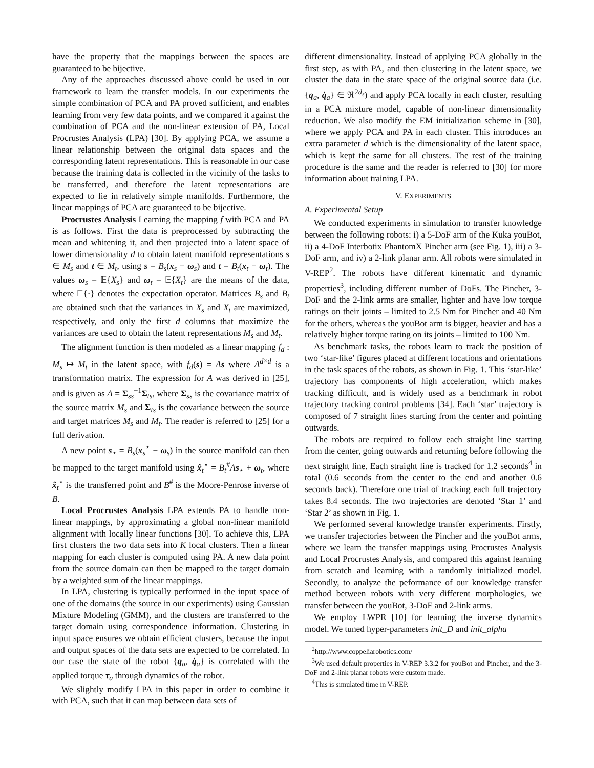have the property that the mappings between the spaces are guaranteed to be bijective.
Any of the approaches discussed above could be used in our framework to learn the transfer models. In our experiments the simple combination of PCA and PA proved sufficient, and enables learning from very few data points, and we compared it against the combination of PCA and the non-linear extension of PA, Local Procrustes Analysis (LPA) [30]. By applying PCA, we assume a linear relationship between the original data spaces and the corresponding latent representations. This is reasonable in our case because the training data is collected in the vicinity of the tasks to be transferred, and therefore the latent representations are expected to lie in relatively simple manifolds. Furthermore, the linear mappings of PCA are guaranteed to be bijective.
Procrustes Analysis Learning the mapping f with PCA and PA is as follows. First the data is preprocessed by subtracting the mean and whitening it, and then projected into a latent space of lower dimensionality d to obtain latent manifold representations s ∈ M<sub>s</sub> and t ∈ M<sub>t</sub>, using s = B<sub>s</sub>(x<sub>s</sub> − ω<sub>s</sub>) and t = B<sub>t</sub>(x<sub>t</sub> − ω<sub>t</sub>). The values ω<sub>s</sub> = 𝔼{X<sub>s</sub>} and ω<sub>t</sub> = 𝔼{X<sub>t</sub>} are the means of the data, where 𝔼{·} denotes the expectation operator. Matrices B<sub>s</sub> and B<sub>t</sub> are obtained such that the variances in X<sub>s</sub> and X<sub>t</sub> are maximized, respectively, and only the first d columns that maximize the variances are used to obtain the latent representations M<sub>s</sub> and M<sub>t</sub>.
The alignment function is then modeled as a linear mapping f<sub>d</sub> : M<sub>s</sub> ↦ M<sub>t</sub> in the latent space, with f<sub>d</sub>(s) = As where A<sup>d×d</sup> is a transformation matrix. The expression for A was derived in [25], and is given as A = Σ<sub>ss</sub><sup>−1</sup>Σ<sub>ts</sub>, where Σ<sub>ss</sub> is the covariance matrix of the source matrix M<sub>s</sub> and Σ<sub>ts</sub> is the covariance between the source and target matrices M<sub>s</sub> and M<sub>t</sub>. The reader is referred to [25] for a full derivation.
A new point s<sub>⋆</sub> = B<sub>s</sub>(x<sub>s</sub><sup>⋆</sup> − ω<sub>s</sub>) in the source manifold can then be mapped to the target manifold using x̂<sub>t</sub><sup>⋆</sup> = B<sub>t</sub><sup>#</sup>As<sub>⋆</sub> + ω<sub>t</sub>, where x̂<sub>t</sub><sup>⋆</sup> is the transferred point and B<sup>#</sup> is the Moore-Penrose inverse of B.
Local Procrustes Analysis LPA extends PA to handle non-linear mappings, by approximating a global non-linear manifold alignment with locally linear functions [30]. To achieve this, LPA first clusters the two data sets into K local clusters. Then a linear mapping for each cluster is computed using PA. A new data point from the source domain can then be mapped to the target domain by a weighted sum of the linear mappings.
In LPA, clustering is typically performed in the input space of one of the domains (the source in our experiments) using Gaussian Mixture Modeling (GMM), and the clusters are transferred to the target domain using correspondence information. Clustering in input space ensures we obtain efficient clusters, because the input and output spaces of the data sets are expected to be correlated. In our case the state of the robot {q<sub>a</sub>, q̇<sub>a</sub>} is correlated with the applied torque τ<sub>a</sub> through dynamics of the robot.
We slightly modify LPA in this paper in order to combine it with PCA, such that it can map between data sets of
different dimensionality. Instead of applying PCA globally in the first step, as with PA, and then clustering in the latent space, we cluster the data in the state space of the original source data (i.e. {q<sub>a</sub>, q̇<sub>a</sub>} ∈ ℜ<sup>2d<sub>s</sub></sup>) and apply PCA locally in each cluster, resulting in a PCA mixture model, capable of non-linear dimensionality reduction. We also modify the EM initialization scheme in [30], where we apply PCA and PA in each cluster. This introduces an extra parameter d which is the dimensionality of the latent space, which is kept the same for all clusters. The rest of the training procedure is the same and the reader is referred to [30] for more information about training LPA.
V. EXPERIMENTS
A. Experimental Setup
We conducted experiments in simulation to transfer knowledge between the following robots: i) a 5-DoF arm of the Kuka youBot, ii) a 4-DoF Interbotix PhantomX Pincher arm (see Fig. 1), iii) a 3-DoF arm, and iv) a 2-link planar arm. All robots were simulated in V-REP<sup>2</sup>. The robots have different kinematic and dynamic properties<sup>3</sup>, including different number of DoFs. The Pincher, 3-DoF and the 2-link arms are smaller, lighter and have low torque ratings on their joints – limited to 2.5 Nm for Pincher and 40 Nm for the others, whereas the youBot arm is bigger, heavier and has a relatively higher torque rating on its joints – limited to 100 Nm.
As benchmark tasks, the robots learn to track the position of two ‘star-like’ figures placed at different locations and orientations in the task spaces of the robots, as shown in Fig. 1. This ‘star-like’ trajectory has components of high acceleration, which makes tracking difficult, and is widely used as a benchmark in robot trajectory tracking control problems [34]. Each ‘star’ trajectory is composed of 7 straight lines starting from the center and pointing outwards.
The robots are required to follow each straight line starting from the center, going outwards and returning before following the next straight line. Each straight line is tracked for 1.2 seconds<sup>4</sup> in total (0.6 seconds from the center to the end and another 0.6 seconds back). Therefore one trial of tracking each full trajectory takes 8.4 seconds. The two trajectories are denoted ‘Star 1’ and ‘Star 2’ as shown in Fig. 1.
We performed several knowledge transfer experiments. Firstly, we transfer trajectories between the Pincher and the youBot arms, where we learn the transfer mappings using Procrustes Analysis and Local Procrustes Analysis, and compared this against learning from scratch and learning with a randomly initialized model. Secondly, to analyze the peformance of our knowledge transfer method between robots with very different morphologies, we transfer between the youBot, 3-DoF and 2-link arms.
We employ LWPR [10] for learning the inverse dynamics model. We tuned hyper-parameters init_D and init_alpha
<sup>2</sup> http://www.coppeliarobotics.com/
<sup>3</sup> We used default properties in V-REP 3.3.2 for youBot and Pincher, and the 3-DoF and 2-link planar robots were custom made.
<sup>4</sup> This is simulated time in V-REP.